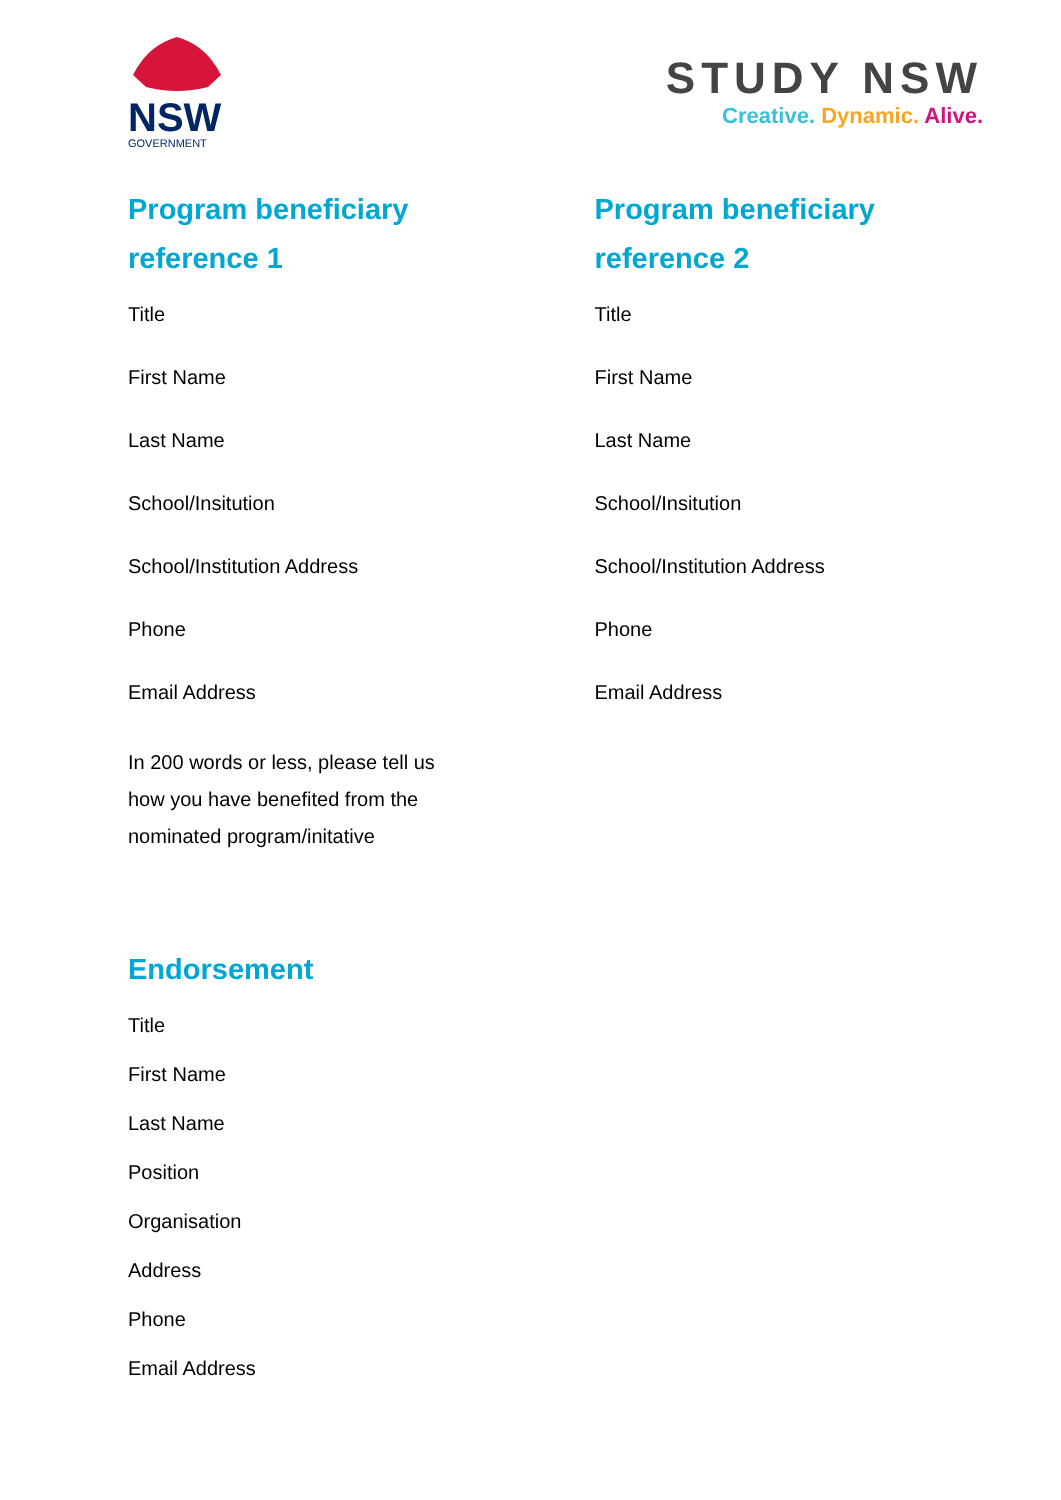NSW
GOVERNMENT
STUDY NSW
Creative. Dynamic. Alive.
Program beneficiary
reference 1
Title
First Name
Last Name
School/Insitution
School/Institution Address
Phone
Email Address
In 200 words or less, please tell us
how you have benefited from the
nominated program/initative
Program beneficiary
reference 2
Title
First Name
Last Name
School/Insitution
School/Institution Address
Phone
Email Address
Endorsement
Title
First Name
Last Name
Position
Organisation
Address
Phone
Email Address